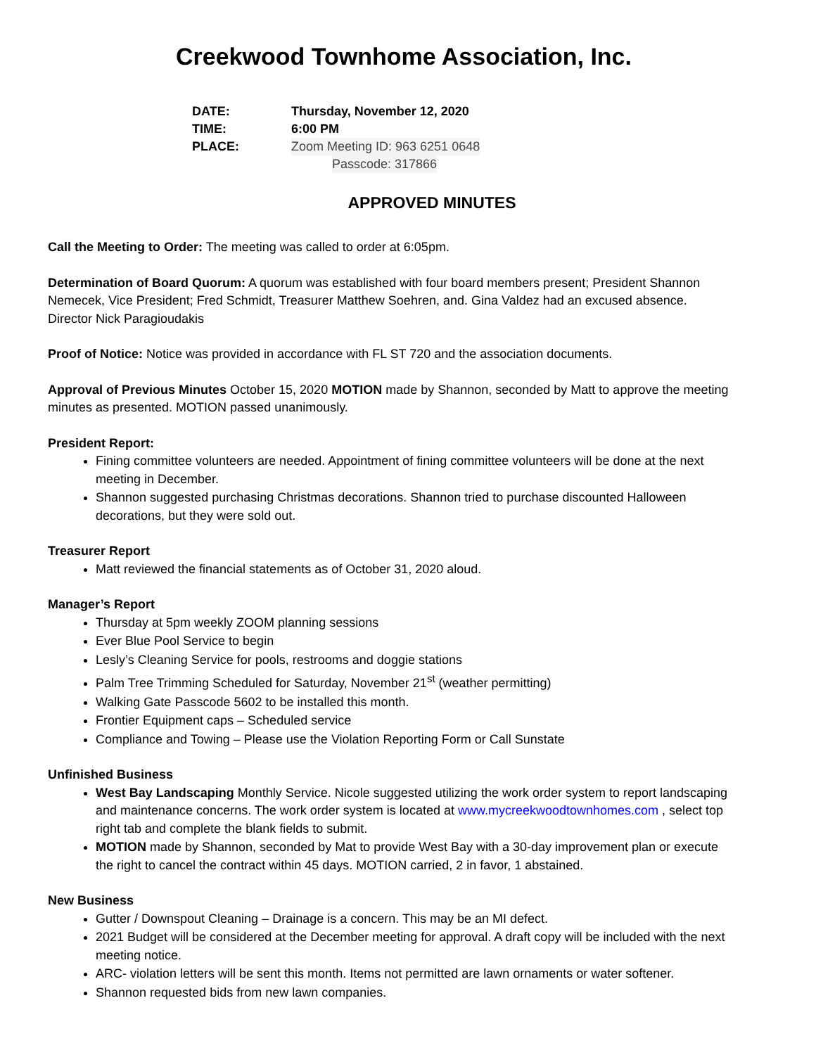Creekwood Townhome Association, Inc.
DATE: Thursday, November 12, 2020
TIME: 6:00 PM
PLACE: Zoom Meeting ID: 963 6251 0648
Passcode: 317866
APPROVED MINUTES
Call the Meeting to Order: The meeting was called to order at 6:05pm.
Determination of Board Quorum: A quorum was established with four board members present; President Shannon Nemecek, Vice President; Fred Schmidt, Treasurer Matthew Soehren, and. Gina Valdez had an excused absence. Director Nick Paragioudakis
Proof of Notice: Notice was provided in accordance with FL ST 720 and the association documents.
Approval of Previous Minutes October 15, 2020 MOTION made by Shannon, seconded by Matt to approve the meeting minutes as presented. MOTION passed unanimously.
President Report:
Fining committee volunteers are needed. Appointment of fining committee volunteers will be done at the next meeting in December.
Shannon suggested purchasing Christmas decorations. Shannon tried to purchase discounted Halloween decorations, but they were sold out.
Treasurer Report
Matt reviewed the financial statements as of October 31, 2020 aloud.
Manager’s Report
Thursday at 5pm weekly ZOOM planning sessions
Ever Blue Pool Service to begin
Lesly’s Cleaning Service for pools, restrooms and doggie stations
Palm Tree Trimming Scheduled for Saturday, November 21<sup>st</sup> (weather permitting)
Walking Gate Passcode 5602 to be installed this month.
Frontier Equipment caps – Scheduled service
Compliance and Towing – Please use the Violation Reporting Form or Call Sunstate
Unfinished Business
West Bay Landscaping Monthly Service. Nicole suggested utilizing the work order system to report landscaping and maintenance concerns. The work order system is located at www.mycreekwoodtownhomes.com , select top right tab and complete the blank fields to submit.
MOTION made by Shannon, seconded by Mat to provide West Bay with a 30-day improvement plan or execute the right to cancel the contract within 45 days. MOTION carried, 2 in favor, 1 abstained.
New Business
Gutter / Downspout Cleaning – Drainage is a concern. This may be an MI defect.
2021 Budget will be considered at the December meeting for approval. A draft copy will be included with the next meeting notice.
ARC- violation letters will be sent this month. Items not permitted are lawn ornaments or water softener.
Shannon requested bids from new lawn companies.